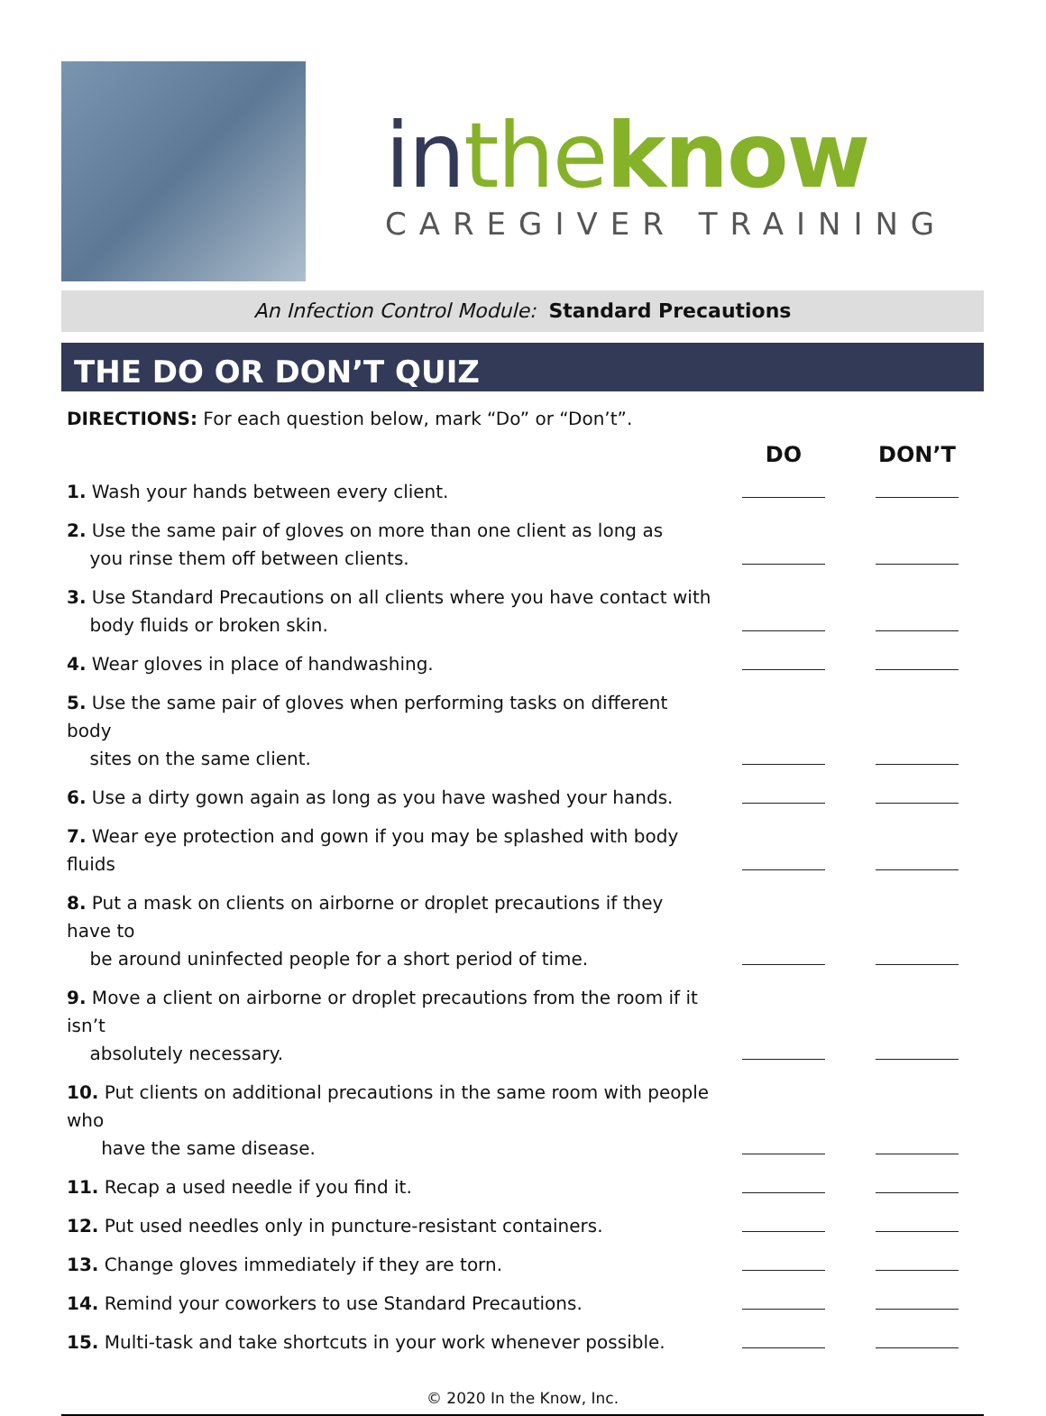in the know
CAREGIVER TRAINING
An Infection Control Module: Standard Precautions
THE DO OR DON’T QUIZ
DIRECTIONS: For each question below, mark “Do” or “Don’t”.
| | DO | DON’T |
| 1. Wash your hands between every client. | | |
| 2. Use the same pair of gloves on more than one client as long as you rinse them off between clients. | | |
| 3. Use Standard Precautions on all clients where you have contact with body fluids or broken skin. | | |
| 4. Wear gloves in place of handwashing. | | |
| 5. Use the same pair of gloves when performing tasks on different body sites on the same client. | | |
| 6. Use a dirty gown again as long as you have washed your hands. | | |
| 7. Wear eye protection and gown if you may be splashed with body fluids | | |
| 8. Put a mask on clients on airborne or droplet precautions if they have to be around uninfected people for a short period of time. | | |
| 9. Move a client on airborne or droplet precautions from the room if it isn’t absolutely necessary. | | |
| 10. Put clients on additional precautions in the same room with people who have the same disease. | | |
| 11. Recap a used needle if you find it. | | |
| 12. Put used needles only in puncture-resistant containers. | | |
| 13. Change gloves immediately if they are torn. | | |
| 14. Remind your coworkers to use Standard Precautions. | | |
| 15. Multi-task and take shortcuts in your work whenever possible. | | |
© 2020 In the Know, Inc.